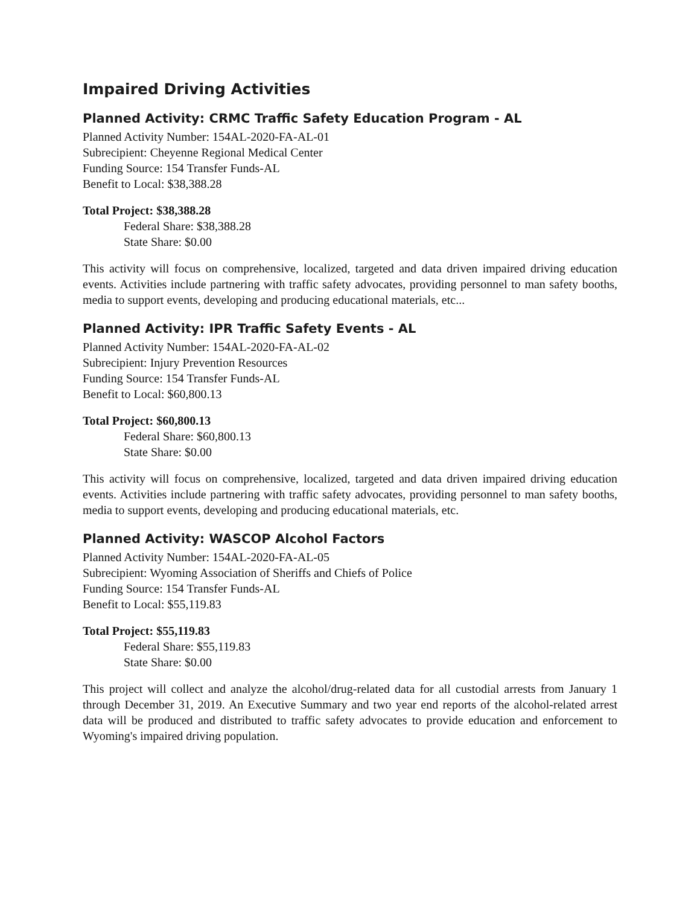Impaired Driving Activities
Planned Activity: CRMC Traffic Safety Education Program - AL
Planned Activity Number: 154AL-2020-FA-AL-01
Subrecipient: Cheyenne Regional Medical Center
Funding Source: 154 Transfer Funds-AL
Benefit to Local: $38,388.28
Total Project: $38,388.28
Federal Share: $38,388.28
State Share: $0.00
This activity will focus on comprehensive, localized, targeted and data driven impaired driving education events. Activities include partnering with traffic safety advocates, providing personnel to man safety booths, media to support events, developing and producing educational materials, etc...
Planned Activity: IPR Traffic Safety Events - AL
Planned Activity Number: 154AL-2020-FA-AL-02
Subrecipient: Injury Prevention Resources
Funding Source: 154 Transfer Funds-AL
Benefit to Local: $60,800.13
Total Project: $60,800.13
Federal Share: $60,800.13
State Share: $0.00
This activity will focus on comprehensive, localized, targeted and data driven impaired driving education events. Activities include partnering with traffic safety advocates, providing personnel to man safety booths, media to support events, developing and producing educational materials, etc.
Planned Activity: WASCOP Alcohol Factors
Planned Activity Number: 154AL-2020-FA-AL-05
Subrecipient: Wyoming Association of Sheriffs and Chiefs of Police
Funding Source: 154 Transfer Funds-AL
Benefit to Local: $55,119.83
Total Project: $55,119.83
Federal Share: $55,119.83
State Share: $0.00
This project will collect and analyze the alcohol/drug-related data for all custodial arrests from January 1 through December 31, 2019. An Executive Summary and two year end reports of the alcohol-related arrest data will be produced and distributed to traffic safety advocates to provide education and enforcement to Wyoming's impaired driving population.